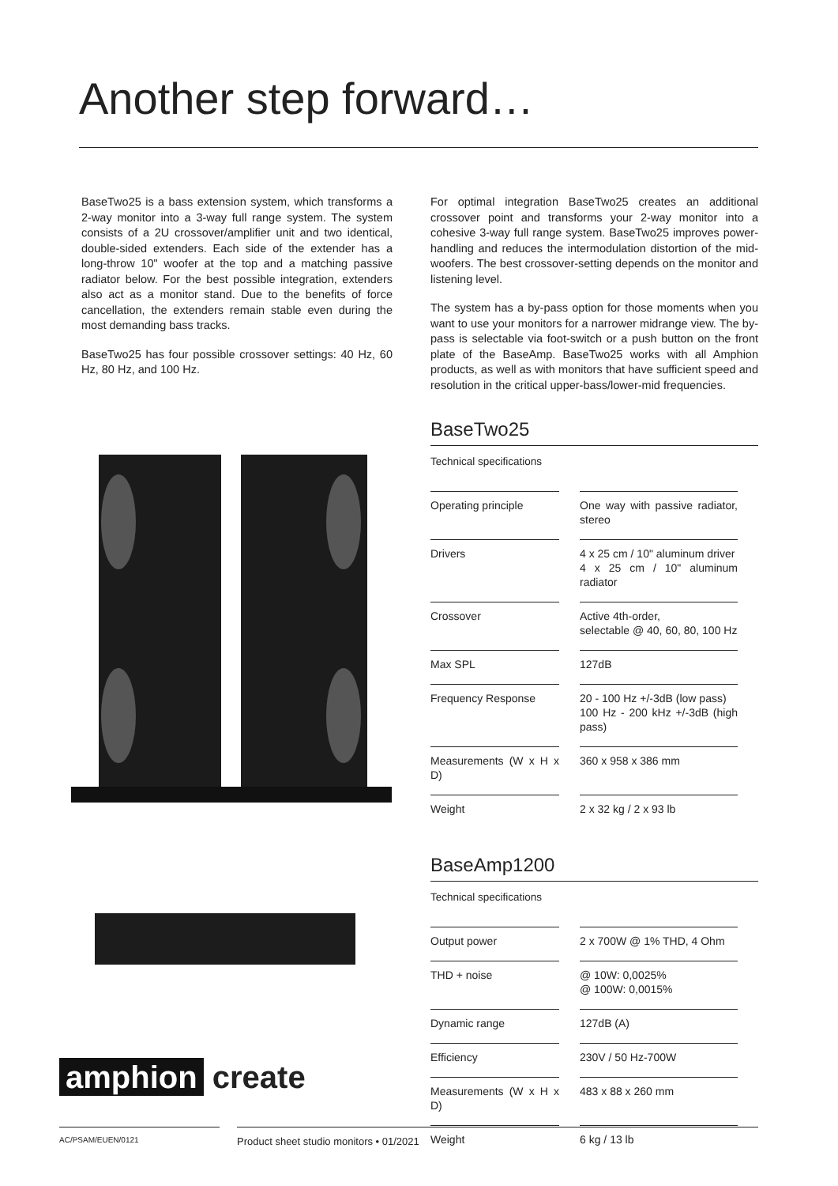Another step forward…
BaseTwo25 is a bass extension system, which transforms a 2-way monitor into a 3-way full range system. The system consists of a 2U crossover/amplifier unit and two identical, double-sided extenders. Each side of the extender has a long-throw 10" woofer at the top and a matching passive radiator below. For the best possible integration, extenders also act as a monitor stand. Due to the benefits of force cancellation, the extenders remain stable even during the most demanding bass tracks.
BaseTwo25 has four possible crossover settings: 40 Hz, 60 Hz, 80 Hz, and 100 Hz.
amphion create
For optimal integration BaseTwo25 creates an additional crossover point and transforms your 2-way monitor into a cohesive 3-way full range system. BaseTwo25 improves power-handling and reduces the intermodulation distortion of the mid-woofers. The best crossover-setting depends on the monitor and listening level.
The system has a by-pass option for those moments when you want to use your monitors for a narrower midrange view. The by-pass is selectable via foot-switch or a push button on the front plate of the BaseAmp. BaseTwo25 works with all Amphion products, as well as with monitors that have sufficient speed and resolution in the critical upper-bass/lower-mid frequencies.
BaseTwo25
Technical specifications
| Operating principle | One way with passive radiator, stereo |
| Drivers | 4 x 25 cm / 10" aluminum driver 4 x 25 cm / 10" aluminum radiator |
| Crossover | Active 4th-order, selectable @ 40, 60, 80, 100 Hz |
| Max SPL | 127dB |
| Frequency Response | 20 - 100 Hz +/-3dB (low pass) 100 Hz - 200 kHz +/-3dB (high pass) |
| Measurements (W x H x D) | 360 x 958 x 386 mm |
| Weight | 2 x 32 kg / 2 x 93 lb |
BaseAmp1200
Technical specifications
| Output power | 2 x 700W @ 1% THD, 4 Ohm |
| THD + noise | @ 10W: 0,0025% @ 100W: 0,0015% |
| Dynamic range | 127dB (A) |
| Efficiency | 230V / 50 Hz-700W |
| Measurements (W x H x D) | 483 x 88 x 260 mm |
| Weight | 6 kg / 13 lb |
AC/PSAM/EUEN/0121 Product sheet studio monitors • 01/2021